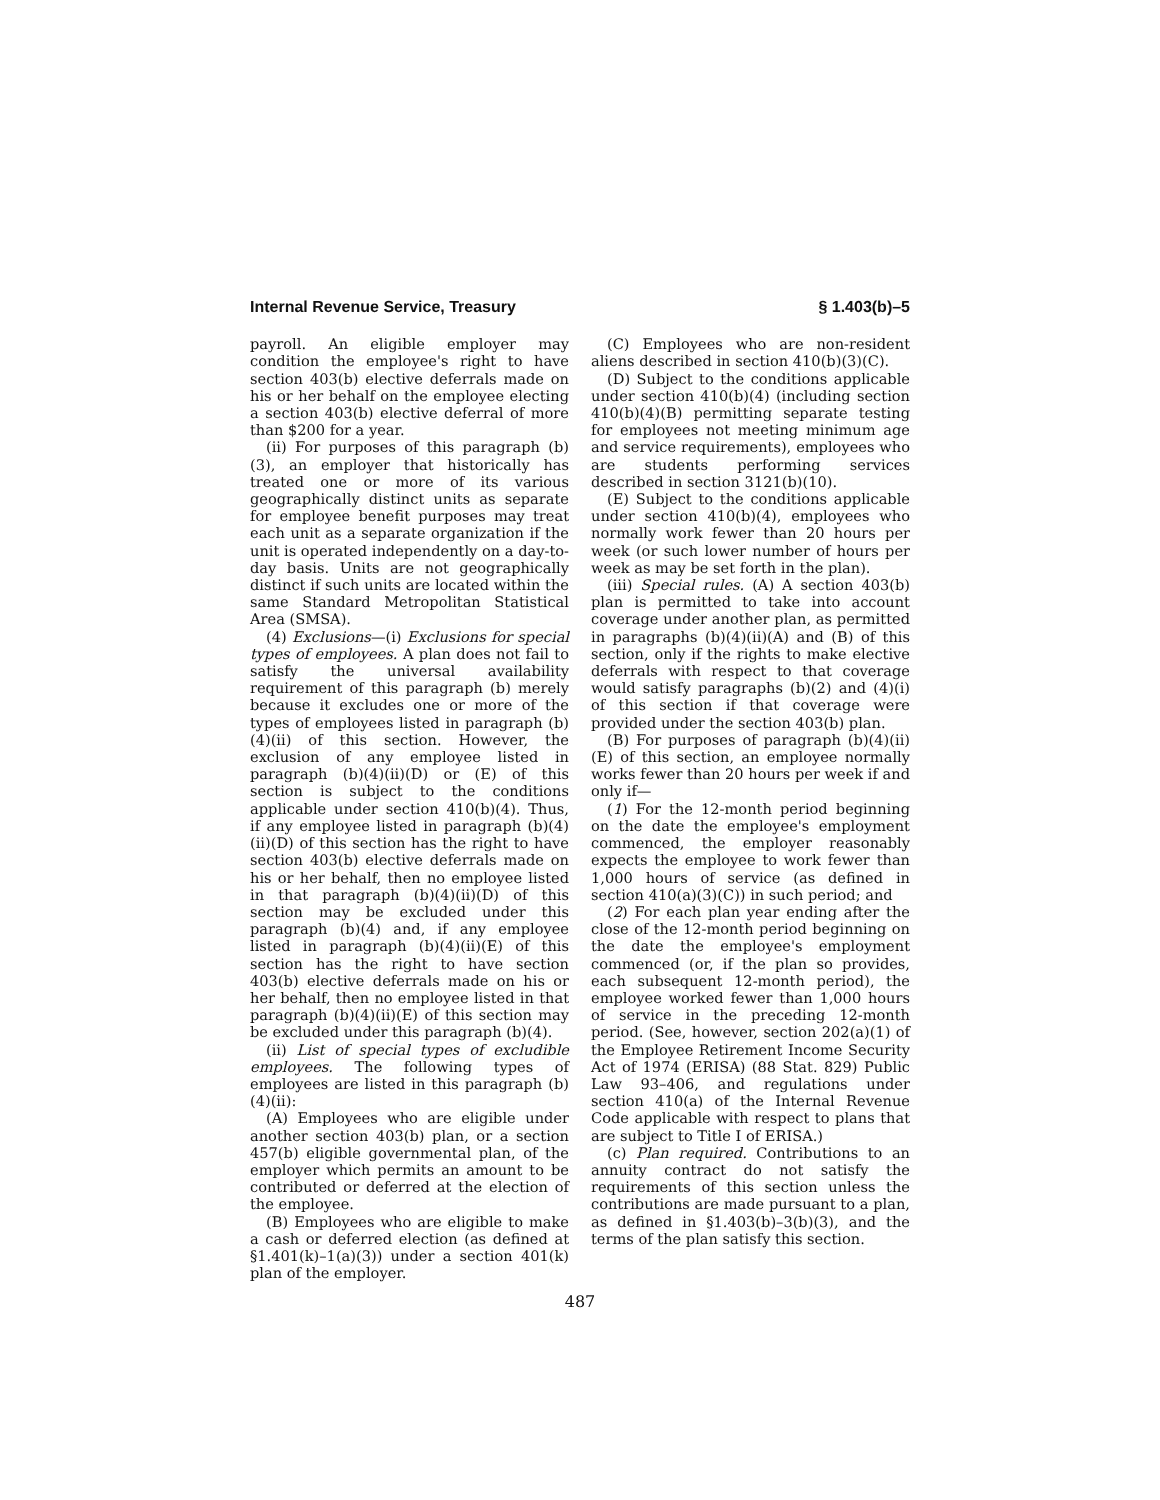Internal Revenue Service, Treasury § 1.403(b)–5
payroll. An eligible employer may condition the employee's right to have section 403(b) elective deferrals made on his or her behalf on the employee electing a section 403(b) elective deferral of more than $200 for a year.
(ii) For purposes of this paragraph (b)(3), an employer that historically has treated one or more of its various geographically distinct units as separate for employee benefit purposes may treat each unit as a separate organization if the unit is operated independently on a day-to-day basis. Units are not geographically distinct if such units are located within the same Standard Metropolitan Statistical Area (SMSA).
(4) Exclusions—(i) Exclusions for special types of employees. A plan does not fail to satisfy the universal availability requirement of this paragraph (b) merely because it excludes one or more of the types of employees listed in paragraph (b)(4)(ii) of this section. However, the exclusion of any employee listed in paragraph (b)(4)(ii)(D) or (E) of this section is subject to the conditions applicable under section 410(b)(4). Thus, if any employee listed in paragraph (b)(4)(ii)(D) of this section has the right to have section 403(b) elective deferrals made on his or her behalf, then no employee listed in that paragraph (b)(4)(ii)(D) of this section may be excluded under this paragraph (b)(4) and, if any employee listed in paragraph (b)(4)(ii)(E) of this section has the right to have section 403(b) elective deferrals made on his or her behalf, then no employee listed in that paragraph (b)(4)(ii)(E) of this section may be excluded under this paragraph (b)(4).
(ii) List of special types of excludible employees. The following types of employees are listed in this paragraph (b)(4)(ii):
(A) Employees who are eligible under another section 403(b) plan, or a section 457(b) eligible governmental plan, of the employer which permits an amount to be contributed or deferred at the election of the employee.
(B) Employees who are eligible to make a cash or deferred election (as defined at §1.401(k)–1(a)(3)) under a section 401(k) plan of the employer.
(C) Employees who are non-resident aliens described in section 410(b)(3)(C).
(D) Subject to the conditions applicable under section 410(b)(4) (including section 410(b)(4)(B) permitting separate testing for employees not meeting minimum age and service requirements), employees who are students performing services described in section 3121(b)(10).
(E) Subject to the conditions applicable under section 410(b)(4), employees who normally work fewer than 20 hours per week (or such lower number of hours per week as may be set forth in the plan).
(iii) Special rules. (A) A section 403(b) plan is permitted to take into account coverage under another plan, as permitted in paragraphs (b)(4)(ii)(A) and (B) of this section, only if the rights to make elective deferrals with respect to that coverage would satisfy paragraphs (b)(2) and (4)(i) of this section if that coverage were provided under the section 403(b) plan.
(B) For purposes of paragraph (b)(4)(ii)(E) of this section, an employee normally works fewer than 20 hours per week if and only if—
(1) For the 12-month period beginning on the date the employee's employment commenced, the employer reasonably expects the employee to work fewer than 1,000 hours of service (as defined in section 410(a)(3)(C)) in such period; and
(2) For each plan year ending after the close of the 12-month period beginning on the date the employee's employment commenced (or, if the plan so provides, each subsequent 12-month period), the employee worked fewer than 1,000 hours of service in the preceding 12-month period. (See, however, section 202(a)(1) of the Employee Retirement Income Security Act of 1974 (ERISA) (88 Stat. 829) Public Law 93–406, and regulations under section 410(a) of the Internal Revenue Code applicable with respect to plans that are subject to Title I of ERISA.)
(c) Plan required. Contributions to an annuity contract do not satisfy the requirements of this section unless the contributions are made pursuant to a plan, as defined in §1.403(b)–3(b)(3), and the terms of the plan satisfy this section.
487